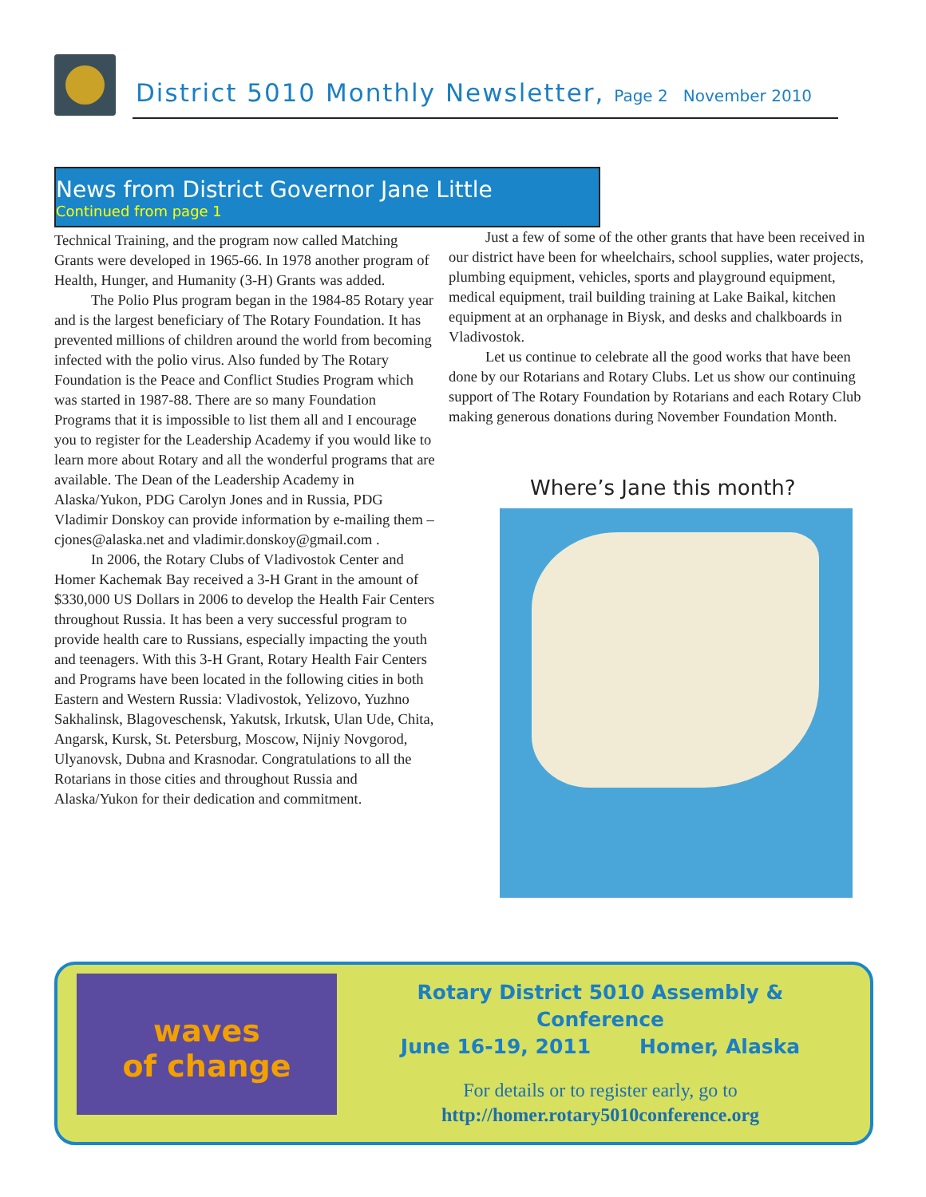District 5010 Monthly Newsletter, Page 2 November 2010
News from District Governor Jane Little
Continued from page 1
Technical Training, and the program now called Matching Grants were developed in 1965-66. In 1978 another program of Health, Hunger, and Humanity (3-H) Grants was added.
The Polio Plus program began in the 1984-85 Rotary year and is the largest beneficiary of The Rotary Foundation. It has prevented millions of children around the world from becoming infected with the polio virus. Also funded by The Rotary Foundation is the Peace and Conflict Studies Program which was started in 1987-88. There are so many Foundation Programs that it is impossible to list them all and I encourage you to register for the Leadership Academy if you would like to learn more about Rotary and all the wonderful programs that are available. The Dean of the Leadership Academy in Alaska/Yukon, PDG Carolyn Jones and in Russia, PDG Vladimir Donskoy can provide information by e-mailing them – cjones@alaska.net and vladimir.donskoy@gmail.com .
In 2006, the Rotary Clubs of Vladivostok Center and Homer Kachemak Bay received a 3-H Grant in the amount of $330,000 US Dollars in 2006 to develop the Health Fair Centers throughout Russia. It has been a very successful program to provide health care to Russians, especially impacting the youth and teenagers. With this 3-H Grant, Rotary Health Fair Centers and Programs have been located in the following cities in both Eastern and Western Russia: Vladivostok, Yelizovo, Yuzhno Sakhalinsk, Blagoveschensk, Yakutsk, Irkutsk, Ulan Ude, Chita, Angarsk, Kursk, St. Petersburg, Moscow, Nijniy Novgorod, Ulyanovsk, Dubna and Krasnodar. Congratulations to all the Rotarians in those cities and throughout Russia and Alaska/Yukon for their dedication and commitment.
Just a few of some of the other grants that have been received in our district have been for wheelchairs, school supplies, water projects, plumbing equipment, vehicles, sports and playground equipment, medical equipment, trail building training at Lake Baikal, kitchen equipment at an orphanage in Biysk, and desks and chalkboards in Vladivostok.
Let us continue to celebrate all the good works that have been done by our Rotarians and Rotary Clubs. Let us show our continuing support of The Rotary Foundation by Rotarians and each Rotary Club making generous donations during November Foundation Month.
Where’s Jane this month?
waves
of change
Rotary District 5010 Assembly & Conference
June 16-19, 2011 Homer, Alaska
For details or to register early, go to
http://homer.rotary5010conference.org